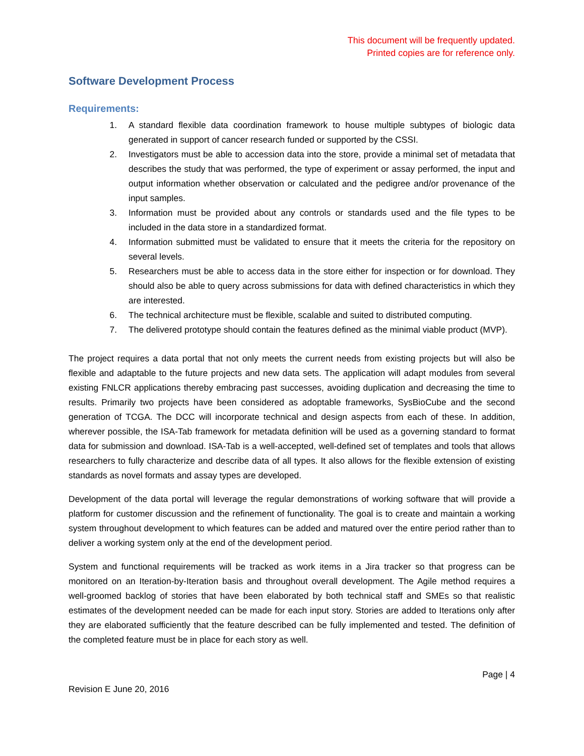This document will be frequently updated.
Printed copies are for reference only.
Software Development Process
Requirements:
1. A standard flexible data coordination framework to house multiple subtypes of biologic data generated in support of cancer research funded or supported by the CSSI.
2. Investigators must be able to accession data into the store, provide a minimal set of metadata that describes the study that was performed, the type of experiment or assay performed, the input and output information whether observation or calculated and the pedigree and/or provenance of the input samples.
3. Information must be provided about any controls or standards used and the file types to be included in the data store in a standardized format.
4. Information submitted must be validated to ensure that it meets the criteria for the repository on several levels.
5. Researchers must be able to access data in the store either for inspection or for download. They should also be able to query across submissions for data with defined characteristics in which they are interested.
6. The technical architecture must be flexible, scalable and suited to distributed computing.
7. The delivered prototype should contain the features defined as the minimal viable product (MVP).
The project requires a data portal that not only meets the current needs from existing projects but will also be flexible and adaptable to the future projects and new data sets. The application will adapt modules from several existing FNLCR applications thereby embracing past successes, avoiding duplication and decreasing the time to results. Primarily two projects have been considered as adoptable frameworks, SysBioCube and the second generation of TCGA. The DCC will incorporate technical and design aspects from each of these. In addition, wherever possible, the ISA-Tab framework for metadata definition will be used as a governing standard to format data for submission and download. ISA-Tab is a well-accepted, well-defined set of templates and tools that allows researchers to fully characterize and describe data of all types. It also allows for the flexible extension of existing standards as novel formats and assay types are developed.
Development of the data portal will leverage the regular demonstrations of working software that will provide a platform for customer discussion and the refinement of functionality. The goal is to create and maintain a working system throughout development to which features can be added and matured over the entire period rather than to deliver a working system only at the end of the development period.
System and functional requirements will be tracked as work items in a Jira tracker so that progress can be monitored on an Iteration-by-Iteration basis and throughout overall development. The Agile method requires a well-groomed backlog of stories that have been elaborated by both technical staff and SMEs so that realistic estimates of the development needed can be made for each input story. Stories are added to Iterations only after they are elaborated sufficiently that the feature described can be fully implemented and tested. The definition of the completed feature must be in place for each story as well.
Page | 4
Revision E June 20, 2016